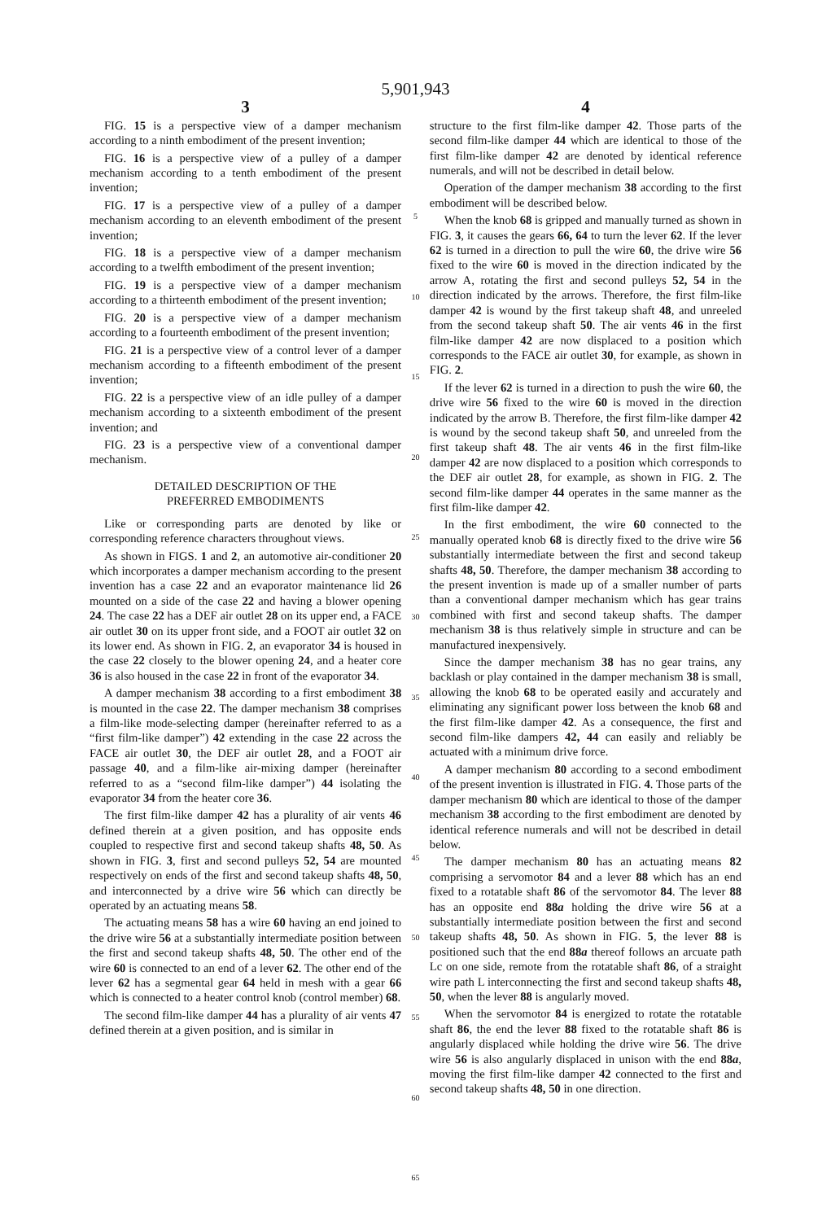5,901,943
3
FIG. 15 is a perspective view of a damper mechanism according to a ninth embodiment of the present invention;
FIG. 16 is a perspective view of a pulley of a damper mechanism according to a tenth embodiment of the present invention;
FIG. 17 is a perspective view of a pulley of a damper mechanism according to an eleventh embodiment of the present invention;
FIG. 18 is a perspective view of a damper mechanism according to a twelfth embodiment of the present invention;
FIG. 19 is a perspective view of a damper mechanism according to a thirteenth embodiment of the present invention;
FIG. 20 is a perspective view of a damper mechanism according to a fourteenth embodiment of the present invention;
FIG. 21 is a perspective view of a control lever of a damper mechanism according to a fifteenth embodiment of the present invention;
FIG. 22 is a perspective view of an idle pulley of a damper mechanism according to a sixteenth embodiment of the present invention; and
FIG. 23 is a perspective view of a conventional damper mechanism.
DETAILED DESCRIPTION OF THE
PREFERRED EMBODIMENTS
Like or corresponding parts are denoted by like or corresponding reference characters throughout views.
As shown in FIGS. 1 and 2, an automotive air-conditioner 20 which incorporates a damper mechanism according to the present invention has a case 22 and an evaporator maintenance lid 26 mounted on a side of the case 22 and having a blower opening 24. The case 22 has a DEF air outlet 28 on its upper end, a FACE air outlet 30 on its upper front side, and a FOOT air outlet 32 on its lower end. As shown in FIG. 2, an evaporator 34 is housed in the case 22 closely to the blower opening 24, and a heater core 36 is also housed in the case 22 in front of the evaporator 34.
A damper mechanism 38 according to a first embodiment 38 is mounted in the case 22. The damper mechanism 38 comprises a film-like mode-selecting damper (hereinafter referred to as a “first film-like damper”) 42 extending in the case 22 across the FACE air outlet 30, the DEF air outlet 28, and a FOOT air passage 40, and a film-like air-mixing damper (hereinafter referred to as a “second film-like damper”) 44 isolating the evaporator 34 from the heater core 36.
The first film-like damper 42 has a plurality of air vents 46 defined therein at a given position, and has opposite ends coupled to respective first and second takeup shafts 48, 50. As shown in FIG. 3, first and second pulleys 52, 54 are mounted respectively on ends of the first and second takeup shafts 48, 50, and interconnected by a drive wire 56 which can directly be operated by an actuating means 58.
The actuating means 58 has a wire 60 having an end joined to the drive wire 56 at a substantially intermediate position between the first and second takeup shafts 48, 50. The other end of the wire 60 is connected to an end of a lever 62. The other end of the lever 62 has a segmental gear 64 held in mesh with a gear 66 which is connected to a heater control knob (control member) 68.
The second film-like damper 44 has a plurality of air vents 47 defined therein at a given position, and is similar in
5
10
15
20
25
30
35
40
45
50
55
60
65
4
structure to the first film-like damper 42. Those parts of the second film-like damper 44 which are identical to those of the first film-like damper 42 are denoted by identical reference numerals, and will not be described in detail below.
Operation of the damper mechanism 38 according to the first embodiment will be described below.
When the knob 68 is gripped and manually turned as shown in FIG. 3, it causes the gears 66, 64 to turn the lever 62. If the lever 62 is turned in a direction to pull the wire 60, the drive wire 56 fixed to the wire 60 is moved in the direction indicated by the arrow A, rotating the first and second pulleys 52, 54 in the direction indicated by the arrows. Therefore, the first film-like damper 42 is wound by the first takeup shaft 48, and unreeled from the second takeup shaft 50. The air vents 46 in the first film-like damper 42 are now displaced to a position which corresponds to the FACE air outlet 30, for example, as shown in FIG. 2.
If the lever 62 is turned in a direction to push the wire 60, the drive wire 56 fixed to the wire 60 is moved in the direction indicated by the arrow B. Therefore, the first film-like damper 42 is wound by the second takeup shaft 50, and unreeled from the first takeup shaft 48. The air vents 46 in the first film-like damper 42 are now displaced to a position which corresponds to the DEF air outlet 28, for example, as shown in FIG. 2. The second film-like damper 44 operates in the same manner as the first film-like damper 42.
In the first embodiment, the wire 60 connected to the manually operated knob 68 is directly fixed to the drive wire 56 substantially intermediate between the first and second takeup shafts 48, 50. Therefore, the damper mechanism 38 according to the present invention is made up of a smaller number of parts than a conventional damper mechanism which has gear trains combined with first and second takeup shafts. The damper mechanism 38 is thus relatively simple in structure and can be manufactured inexpensively.
Since the damper mechanism 38 has no gear trains, any backlash or play contained in the damper mechanism 38 is small, allowing the knob 68 to be operated easily and accurately and eliminating any significant power loss between the knob 68 and the first film-like damper 42. As a consequence, the first and second film-like dampers 42, 44 can easily and reliably be actuated with a minimum drive force.
A damper mechanism 80 according to a second embodiment of the present invention is illustrated in FIG. 4. Those parts of the damper mechanism 80 which are identical to those of the damper mechanism 38 according to the first embodiment are denoted by identical reference numerals and will not be described in detail below.
The damper mechanism 80 has an actuating means 82 comprising a servomotor 84 and a lever 88 which has an end fixed to a rotatable shaft 86 of the servomotor 84. The lever 88 has an opposite end 88a holding the drive wire 56 at a substantially intermediate position between the first and second takeup shafts 48, 50. As shown in FIG. 5, the lever 88 is positioned such that the end 88a thereof follows an arcuate path Lc on one side, remote from the rotatable shaft 86, of a straight wire path L interconnecting the first and second takeup shafts 48, 50, when the lever 88 is angularly moved.
When the servomotor 84 is energized to rotate the rotatable shaft 86, the end the lever 88 fixed to the rotatable shaft 86 is angularly displaced while holding the drive wire 56. The drive wire 56 is also angularly displaced in unison with the end 88a, moving the first film-like damper 42 connected to the first and second takeup shafts 48, 50 in one direction.